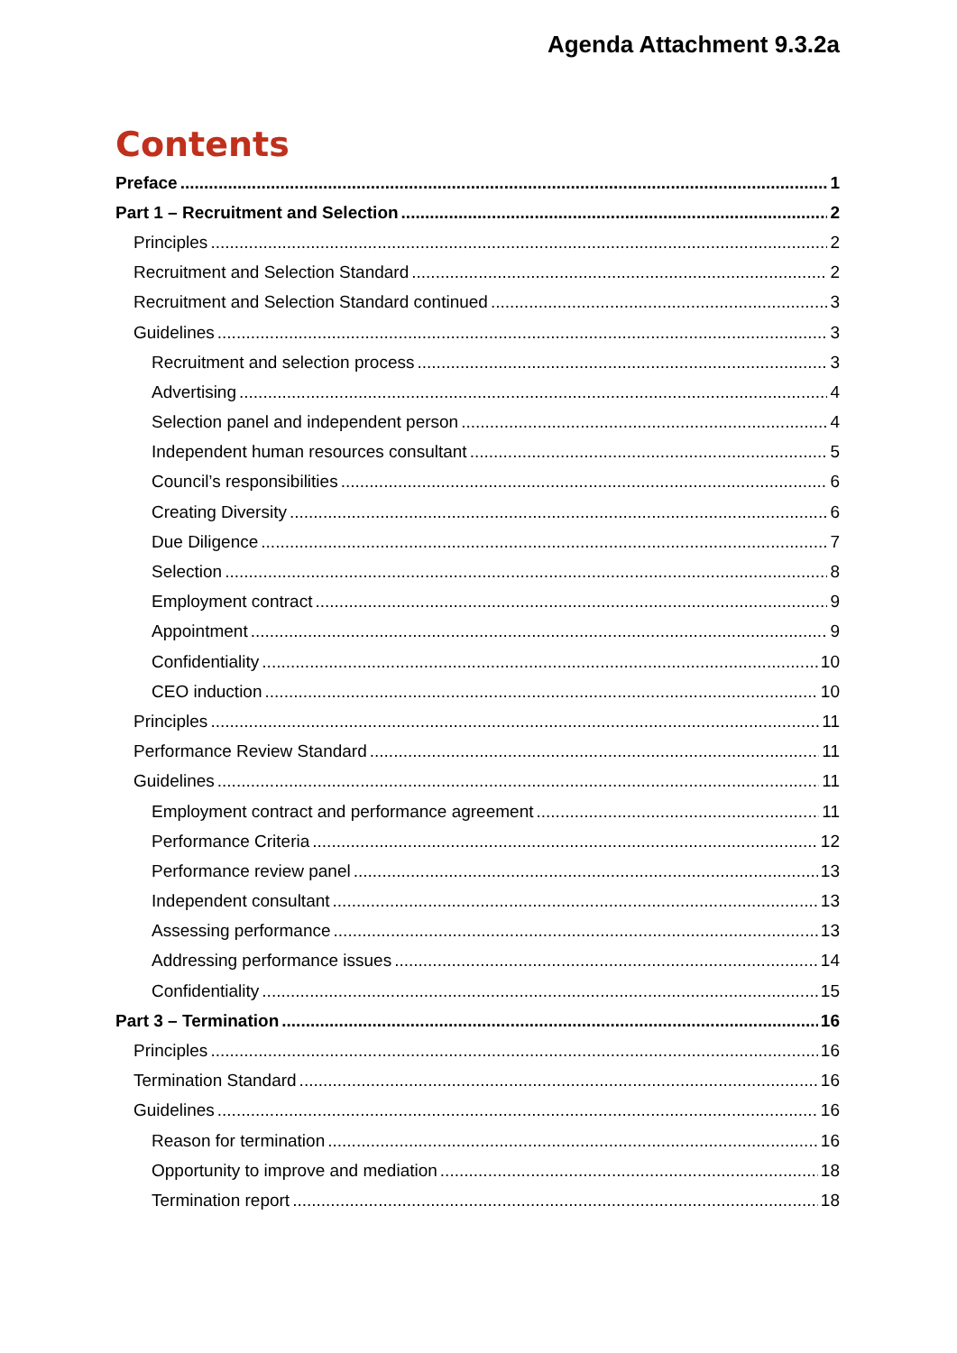Agenda Attachment 9.3.2a
Contents
Preface 1
Part 1 – Recruitment and Selection 2
Principles 2
Recruitment and Selection Standard 2
Recruitment and Selection Standard continued 3
Guidelines 3
Recruitment and selection process 3
Advertising 4
Selection panel and independent person 4
Independent human resources consultant 5
Council’s responsibilities 6
Creating Diversity 6
Due Diligence 7
Selection 8
Employment contract 9
Appointment 9
Confidentiality 10
CEO induction 10
Principles 11
Performance Review Standard 11
Guidelines 11
Employment contract and performance agreement 11
Performance Criteria 12
Performance review panel 13
Independent consultant 13
Assessing performance 13
Addressing performance issues 14
Confidentiality 15
Part 3 – Termination 16
Principles 16
Termination Standard 16
Guidelines 16
Reason for termination 16
Opportunity to improve and mediation 18
Termination report 18